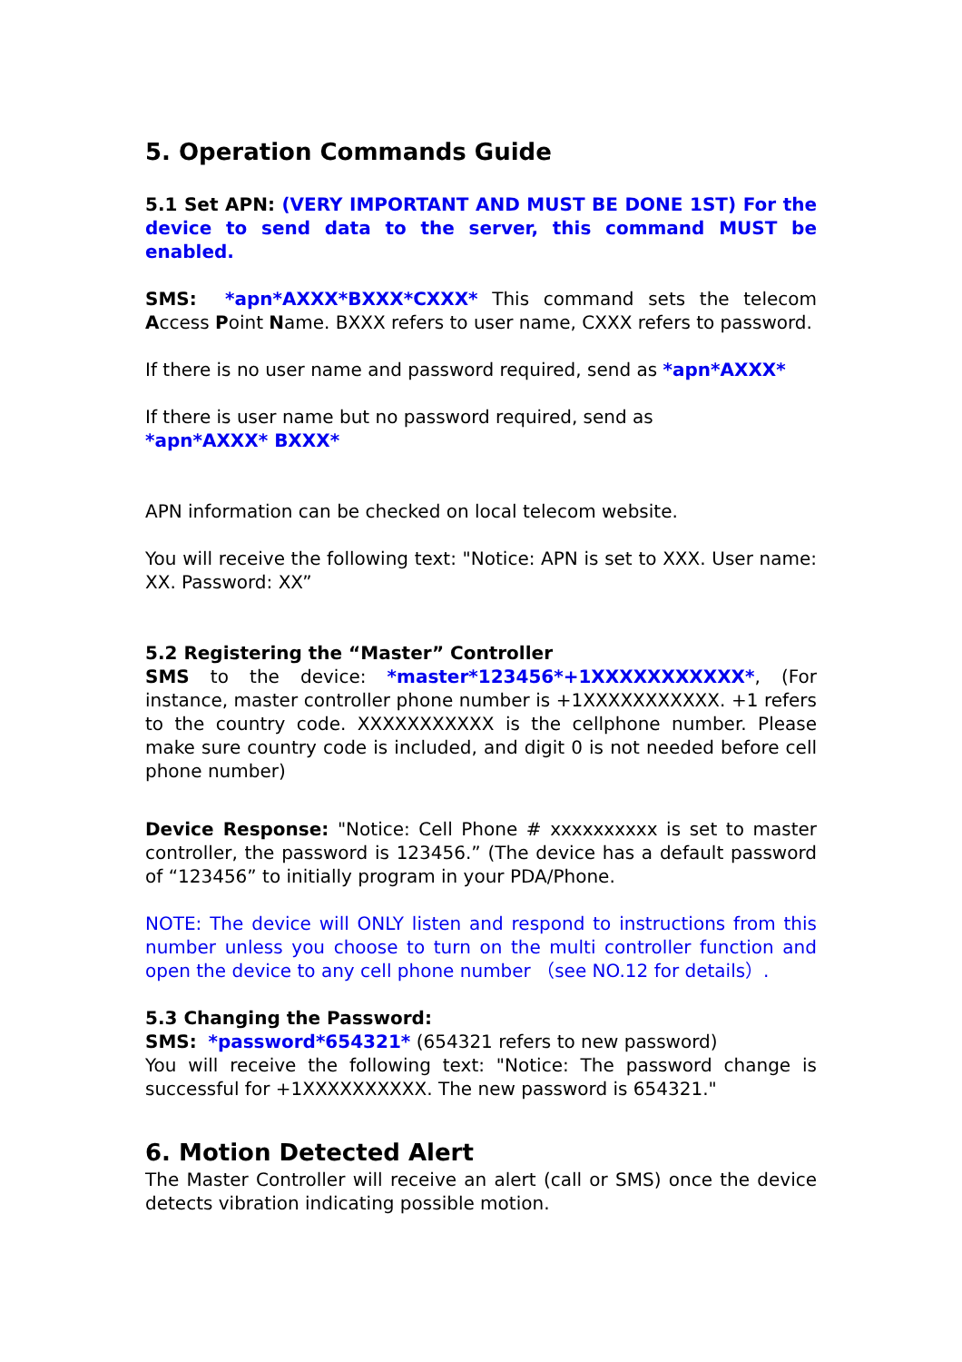5. Operation Commands Guide
5.1 Set APN: (VERY IMPORTANT AND MUST BE DONE 1ST) For the device to send data to the server, this command MUST be enabled.
SMS: *apn*AXXX*BXXX*CXXX* This command sets the telecom Access Point Name. BXXX refers to user name, CXXX refers to password.
If there is no user name and password required, send as *apn*AXXX*
If there is user name but no password required, send as
*apn*AXXX* BXXX*
APN information can be checked on local telecom website.
You will receive the following text: "Notice: APN is set to XXX. User name: XX. Password: XX”
5.2 Registering the “Master” Controller
SMS to the device: *master*123456*+1XXXXXXXXXXX*, (For instance, master controller phone number is +1XXXXXXXXXXX. +1 refers to the country code. XXXXXXXXXXX is the cellphone number. Please make sure country code is included, and digit 0 is not needed before cell phone number)
Device Response: "Notice: Cell Phone # xxxxxxxxxx is set to master controller, the password is 123456.” (The device has a default password of “123456” to initially program in your PDA/Phone.
NOTE: The device will ONLY listen and respond to instructions from this number unless you choose to turn on the multi controller function and open the device to any cell phone number （see NO.12 for details）.
5.3 Changing the Password:
SMS: *password*654321* (654321 refers to new password)
You will receive the following text: "Notice: The password change is successful for +1XXXXXXXXXX. The new password is 654321."
6. Motion Detected Alert
The Master Controller will receive an alert (call or SMS) once the device detects vibration indicating possible motion.